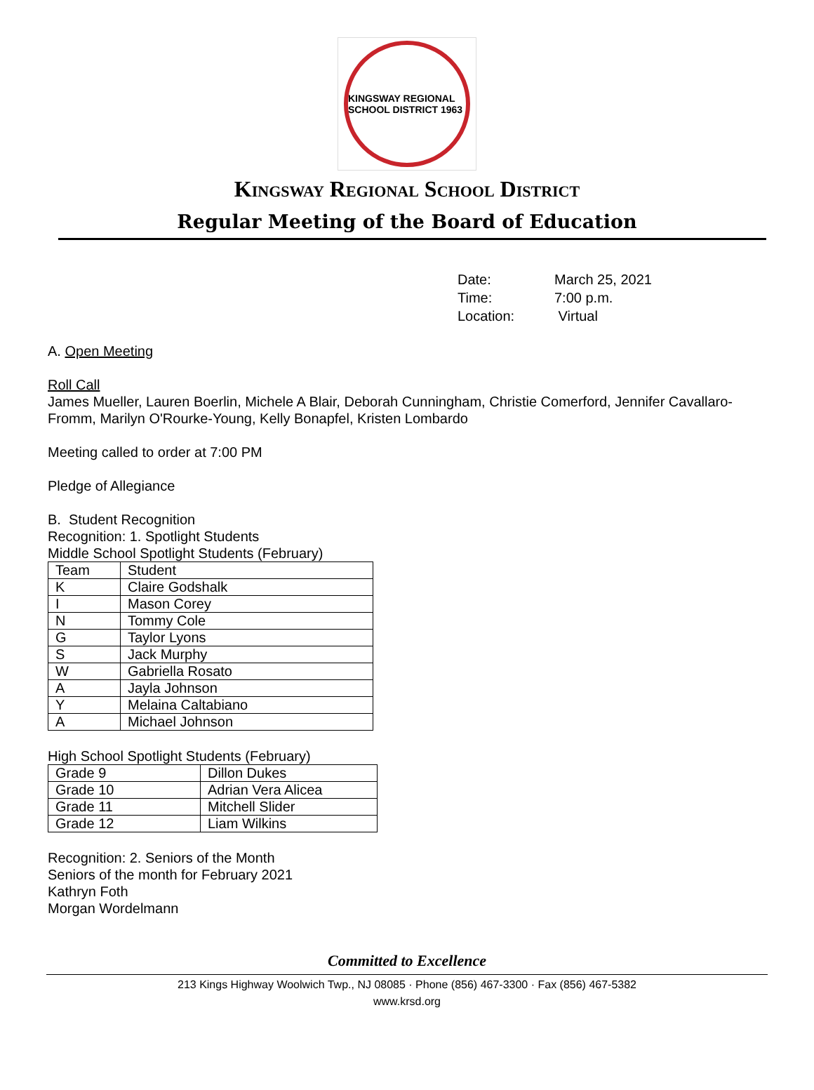KINGSWAY REGIONAL SCHOOL DISTRICT 1963
Kingsway Regional School District
Regular Meeting of the Board of Education
| Date: | March 25, 2021 |
| Time: | 7:00 p.m. |
| Location: | Virtual |
A. Open Meeting
Roll Call
James Mueller, Lauren Boerlin, Michele A Blair, Deborah Cunningham, Christie Comerford, Jennifer Cavallaro-Fromm, Marilyn O'Rourke-Young, Kelly Bonapfel, Kristen Lombardo
Meeting called to order at 7:00 PM
Pledge of Allegiance
B. Student Recognition
Recognition: 1. Spotlight Students
Middle School Spotlight Students (February)
| Team | Student |
| K | Claire Godshalk |
| I | Mason Corey |
| N | Tommy Cole |
| G | Taylor Lyons |
| S | Jack Murphy |
| W | Gabriella Rosato |
| A | Jayla Johnson |
| Y | Melaina Caltabiano |
| A | Michael Johnson |
High School Spotlight Students (February)
| Grade 9 | Dillon Dukes |
| Grade 10 | Adrian Vera Alicea |
| Grade 11 | Mitchell Slider |
| Grade 12 | Liam Wilkins |
Recognition: 2. Seniors of the Month
Seniors of the month for February 2021
Kathryn Foth
Morgan Wordelmann
Committed to Excellence
213 Kings Highway Woolwich Twp., NJ 08085 · Phone (856) 467-3300 · Fax (856) 467-5382
www.krsd.org